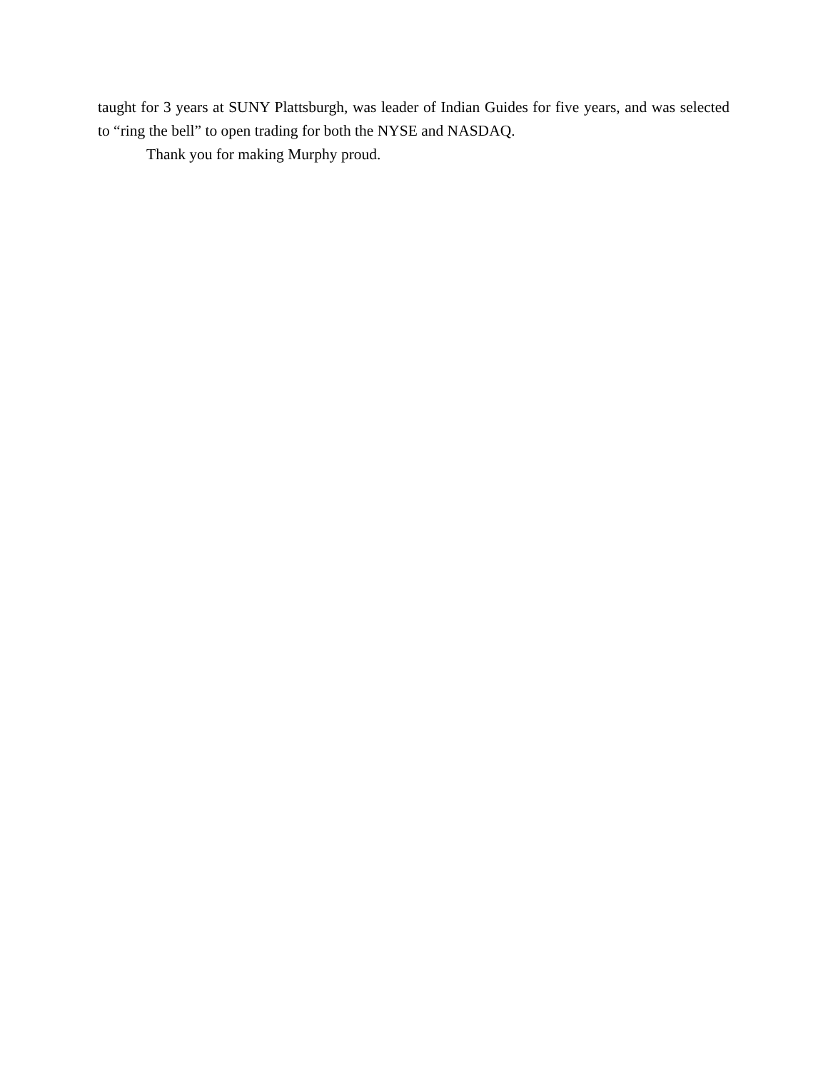taught for 3 years at SUNY Plattsburgh, was leader of Indian Guides for five years, and was selected to “ring the bell” to open trading for both the NYSE and NASDAQ.
Thank you for making Murphy proud.